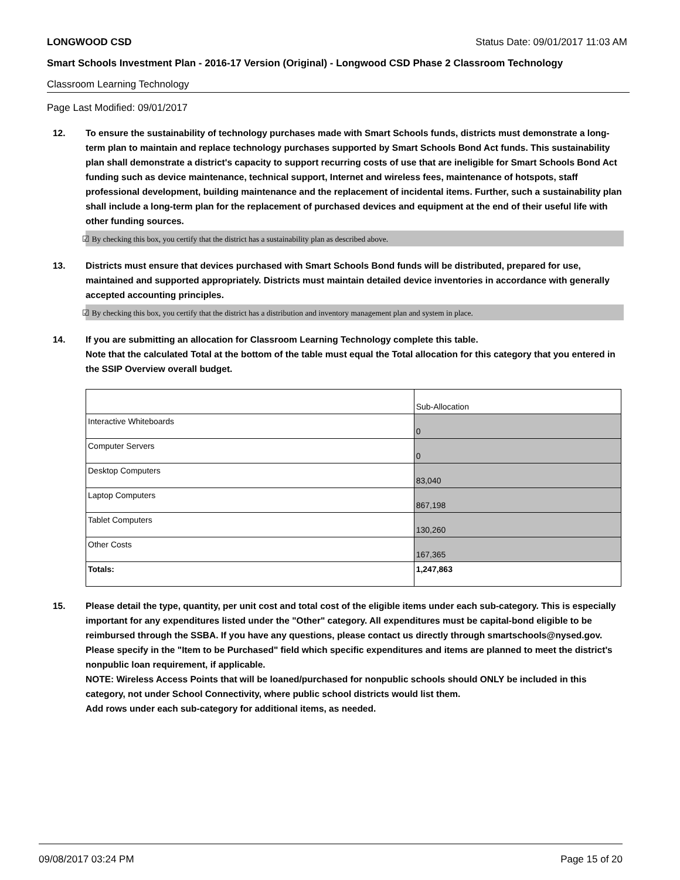LONGWOOD CSD Status Date: 09/01/2017 11:03 AM
Smart Schools Investment Plan - 2016-17 Version (Original) - Longwood CSD Phase 2 Classroom Technology
Classroom Learning Technology
Page Last Modified: 09/01/2017
12. To ensure the sustainability of technology purchases made with Smart Schools funds, districts must demonstrate a long-term plan to maintain and replace technology purchases supported by Smart Schools Bond Act funds. This sustainability plan shall demonstrate a district's capacity to support recurring costs of use that are ineligible for Smart Schools Bond Act funding such as device maintenance, technical support, Internet and wireless fees, maintenance of hotspots, staff professional development, building maintenance and the replacement of incidental items. Further, such a sustainability plan shall include a long-term plan for the replacement of purchased devices and equipment at the end of their useful life with other funding sources.
☑ By checking this box, you certify that the district has a sustainability plan as described above.
13. Districts must ensure that devices purchased with Smart Schools Bond funds will be distributed, prepared for use, maintained and supported appropriately. Districts must maintain detailed device inventories in accordance with generally accepted accounting principles.
☑ By checking this box, you certify that the district has a distribution and inventory management plan and system in place.
14. If you are submitting an allocation for Classroom Learning Technology complete this table.
Note that the calculated Total at the bottom of the table must equal the Total allocation for this category that you entered in the SSIP Overview overall budget.
| | Sub-Allocation |
| Interactive Whiteboards | 0 |
| Computer Servers | 0 |
| Desktop Computers | 83,040 |
| Laptop Computers | 867,198 |
| Tablet Computers | 130,260 |
| Other Costs | 167,365 |
| Totals: | 1,247,863 |
15. Please detail the type, quantity, per unit cost and total cost of the eligible items under each sub-category. This is especially important for any expenditures listed under the "Other" category. All expenditures must be capital-bond eligible to be reimbursed through the SSBA. If you have any questions, please contact us directly through smartschools@nysed.gov.
Please specify in the "Item to be Purchased" field which specific expenditures and items are planned to meet the district's nonpublic loan requirement, if applicable.
NOTE: Wireless Access Points that will be loaned/purchased for nonpublic schools should ONLY be included in this category, not under School Connectivity, where public school districts would list them.
Add rows under each sub-category for additional items, as needed.
09/08/2017 03:24 PM Page 15 of 20